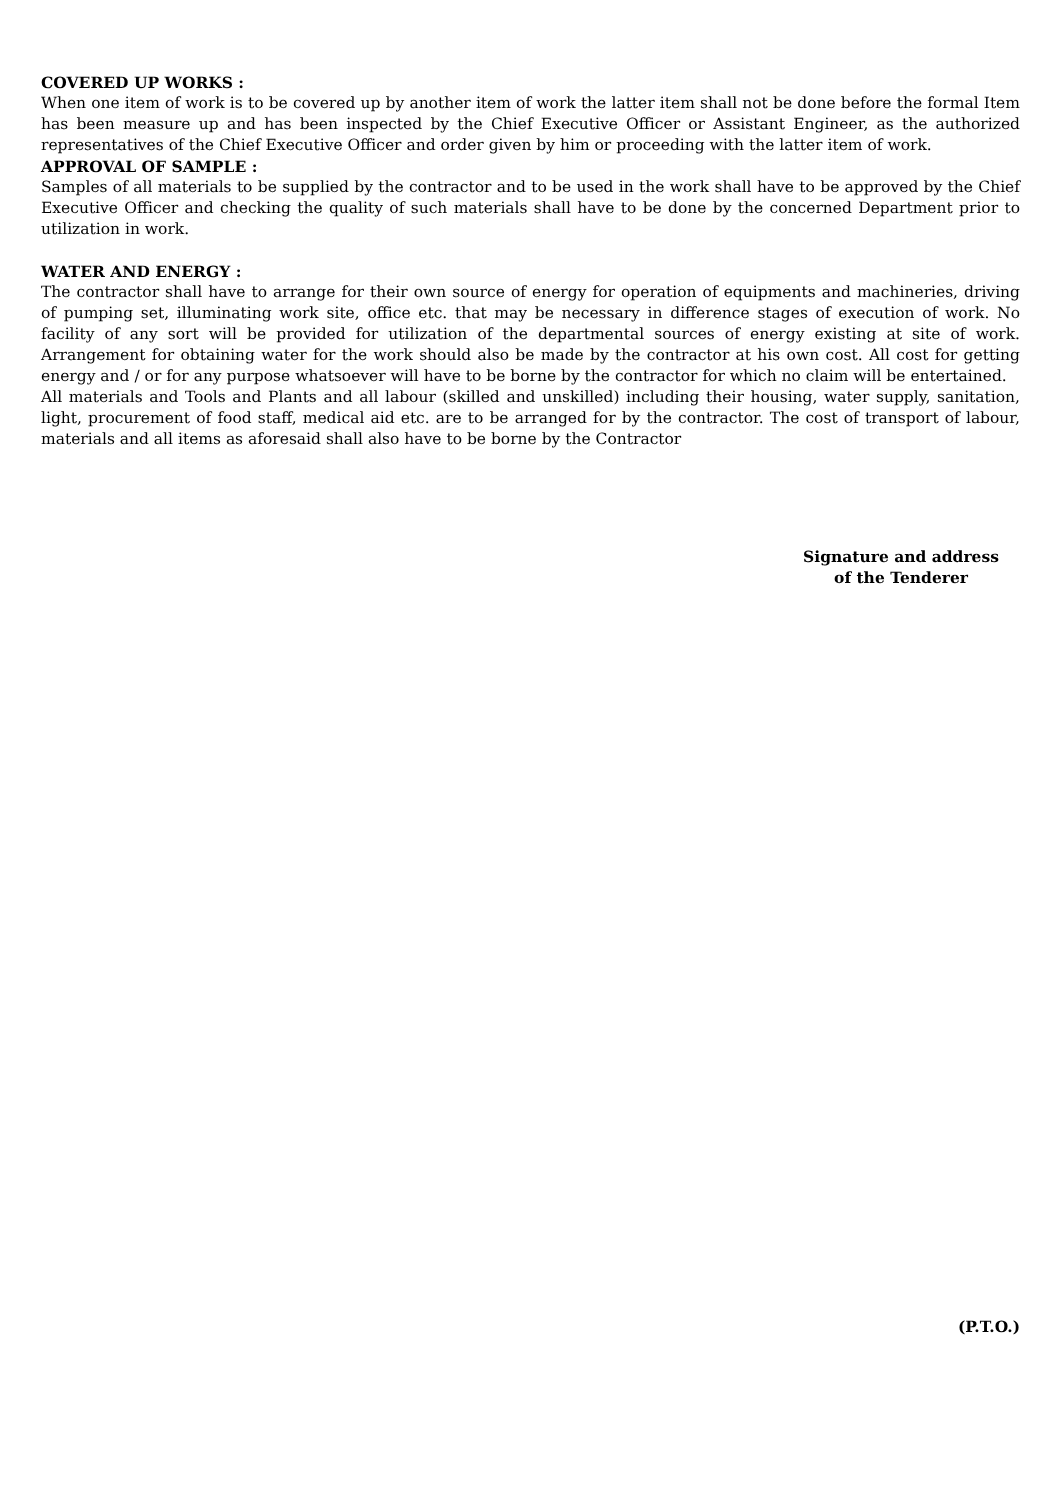COVERED UP WORKS :
When one item of work is to be covered up by another item of work the latter item shall not be done before the formal Item has been measure up and has been inspected by the Chief Executive Officer or Assistant Engineer, as the authorized representatives of the Chief Executive Officer and order given by him or proceeding with the latter item of work.
APPROVAL OF SAMPLE :
Samples of all materials to be supplied by the contractor and to be used in the work shall have to be approved by the Chief Executive Officer and checking the quality of such materials shall have to be done by the concerned Department prior to utilization in work.
WATER AND ENERGY :
The contractor shall have to arrange for their own source of energy for operation of equipments and machineries, driving of pumping set, illuminating work site, office etc. that may be necessary in difference stages of execution of work. No facility of any sort will be provided for utilization of the departmental sources of energy existing at site of work. Arrangement for obtaining water for the work should also be made by the contractor at his own cost. All cost for getting energy and / or for any purpose whatsoever will have to be borne by the contractor for which no claim will be entertained.
All materials and Tools and Plants and all labour (skilled and unskilled) including their housing, water supply, sanitation, light, procurement of food staff, medical aid etc. are to be arranged for by the contractor. The cost of transport of labour, materials and all items as aforesaid shall also have to be borne by the Contractor
Signature and address
of the Tenderer
(P.T.O.)